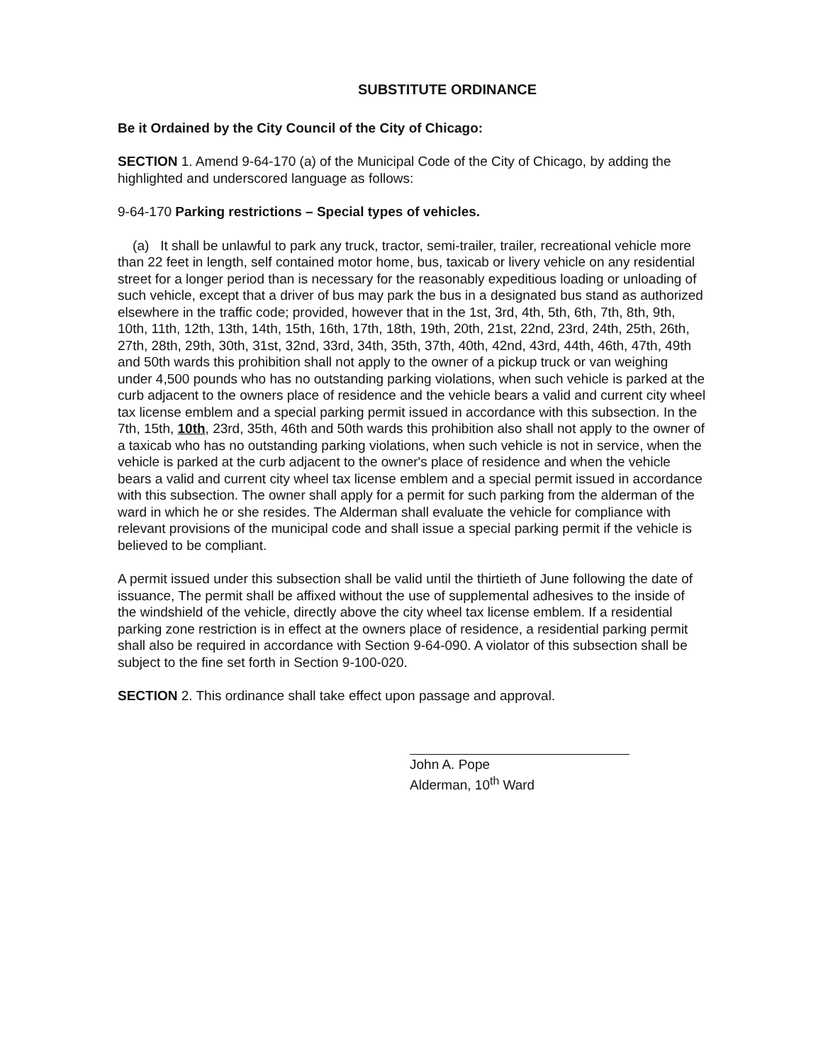SUBSTITUTE ORDINANCE
Be it Ordained by the City Council of the City of Chicago:
SECTION 1. Amend 9-64-170 (a) of the Municipal Code of the City of Chicago, by adding the highlighted and underscored language as follows:
9-64-170 Parking restrictions – Special types of vehicles.
(a) It shall be unlawful to park any truck, tractor, semi-trailer, trailer, recreational vehicle more than 22 feet in length, self contained motor home, bus, taxicab or livery vehicle on any residential street for a longer period than is necessary for the reasonably expeditious loading or unloading of such vehicle, except that a driver of bus may park the bus in a designated bus stand as authorized elsewhere in the traffic code; provided, however that in the 1st, 3rd, 4th, 5th, 6th, 7th, 8th, 9th, 10th, 11th, 12th, 13th, 14th, 15th, 16th, 17th, 18th, 19th, 20th, 21st, 22nd, 23rd, 24th, 25th, 26th, 27th, 28th, 29th, 30th, 31st, 32nd, 33rd, 34th, 35th, 37th, 40th, 42nd, 43rd, 44th, 46th, 47th, 49th and 50th wards this prohibition shall not apply to the owner of a pickup truck or van weighing under 4,500 pounds who has no outstanding parking violations, when such vehicle is parked at the curb adjacent to the owners place of residence and the vehicle bears a valid and current city wheel tax license emblem and a special parking permit issued in accordance with this subsection. In the 7th, 15th, 10th, 23rd, 35th, 46th and 50th wards this prohibition also shall not apply to the owner of a taxicab who has no outstanding parking violations, when such vehicle is not in service, when the vehicle is parked at the curb adjacent to the owner's place of residence and when the vehicle bears a valid and current city wheel tax license emblem and a special permit issued in accordance with this subsection. The owner shall apply for a permit for such parking from the alderman of the ward in which he or she resides. The Alderman shall evaluate the vehicle for compliance with relevant provisions of the municipal code and shall issue a special parking permit if the vehicle is believed to be compliant.
A permit issued under this subsection shall be valid until the thirtieth of June following the date of issuance, The permit shall be affixed without the use of supplemental adhesives to the inside of the windshield of the vehicle, directly above the city wheel tax license emblem. If a residential parking zone restriction is in effect at the owners place of residence, a residential parking permit shall also be required in accordance with Section 9-64-090. A violator of this subsection shall be subject to the fine set forth in Section 9-100-020.
SECTION 2. This ordinance shall take effect upon passage and approval.
John A. Pope
Alderman, 10<sup>th</sup> Ward